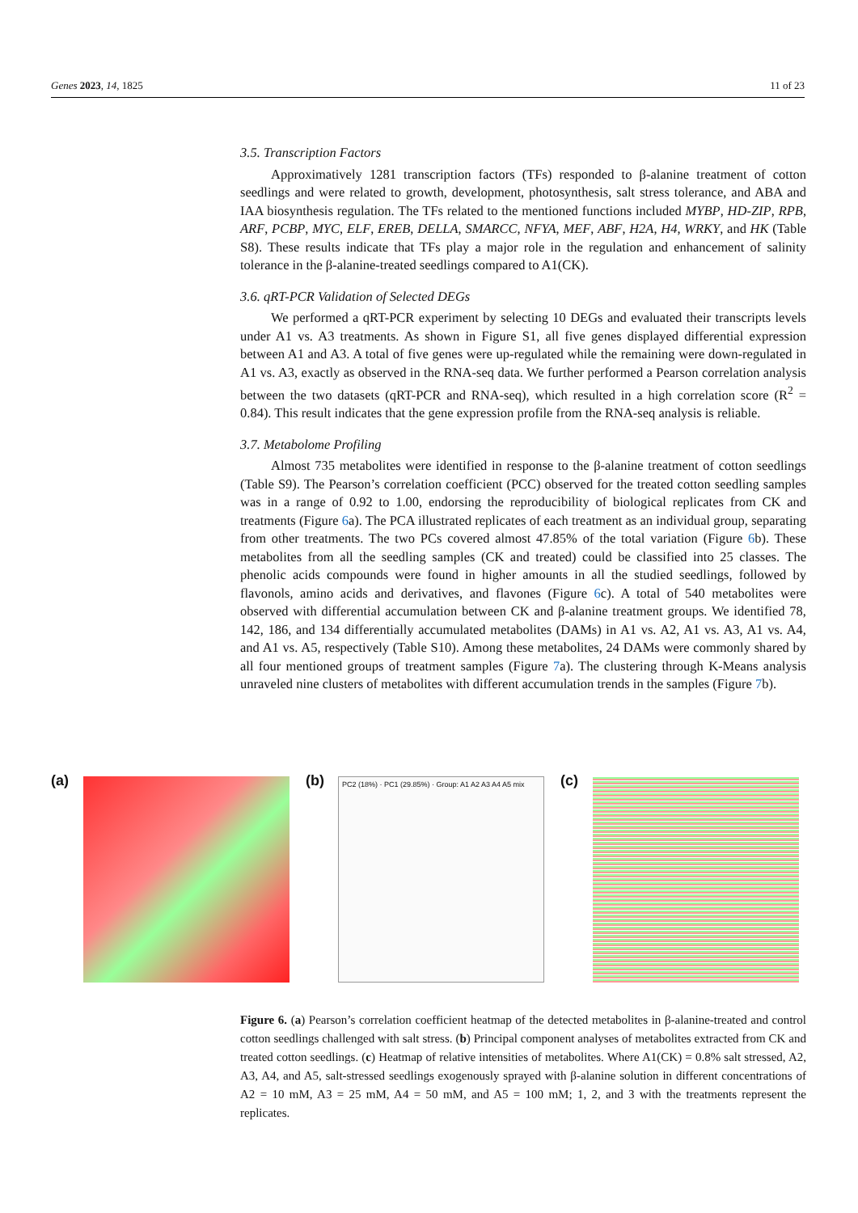Genes 2023, 14, 1825 11 of 23
3.5. Transcription Factors
Approximatively 1281 transcription factors (TFs) responded to β-alanine treatment of cotton seedlings and were related to growth, development, photosynthesis, salt stress tolerance, and ABA and IAA biosynthesis regulation. The TFs related to the mentioned functions included MYBP, HD-ZIP, RPB, ARF, PCBP, MYC, ELF, EREB, DELLA, SMARCC, NFYA, MEF, ABF, H2A, H4, WRKY, and HK (Table S8). These results indicate that TFs play a major role in the regulation and enhancement of salinity tolerance in the β-alanine-treated seedlings compared to A1(CK).
3.6. qRT-PCR Validation of Selected DEGs
We performed a qRT-PCR experiment by selecting 10 DEGs and evaluated their transcripts levels under A1 vs. A3 treatments. As shown in Figure S1, all five genes displayed differential expression between A1 and A3. A total of five genes were up-regulated while the remaining were down-regulated in A1 vs. A3, exactly as observed in the RNA-seq data. We further performed a Pearson correlation analysis between the two datasets (qRT-PCR and RNA-seq), which resulted in a high correlation score (R<sup>2</sup> = 0.84). This result indicates that the gene expression profile from the RNA-seq analysis is reliable.
3.7. Metabolome Profiling
Almost 735 metabolites were identified in response to the β-alanine treatment of cotton seedlings (Table S9). The Pearson’s correlation coefficient (PCC) observed for the treated cotton seedling samples was in a range of 0.92 to 1.00, endorsing the reproducibility of biological replicates from CK and treatments (Figure 6a). The PCA illustrated replicates of each treatment as an individual group, separating from other treatments. The two PCs covered almost 47.85% of the total variation (Figure 6b). These metabolites from all the seedling samples (CK and treated) could be classified into 25 classes. The phenolic acids compounds were found in higher amounts in all the studied seedlings, followed by flavonols, amino acids and derivatives, and flavones (Figure 6c). A total of 540 metabolites were observed with differential accumulation between CK and β-alanine treatment groups. We identified 78, 142, 186, and 134 differentially accumulated metabolites (DAMs) in A1 vs. A2, A1 vs. A3, A1 vs. A4, and A1 vs. A5, respectively (Table S10). Among these metabolites, 24 DAMs were commonly shared by all four mentioned groups of treatment samples (Figure 7a). The clustering through K-Means analysis unraveled nine clusters of metabolites with different accumulation trends in the samples (Figure 7b).
(a) (b)
PC2 (18%) · PC1 (29.85%) · Group: A1 A2 A3 A4 A5 mix
(c)
Figure 6. (a) Pearson’s correlation coefficient heatmap of the detected metabolites in β-alanine-treated and control cotton seedlings challenged with salt stress. (b) Principal component analyses of metabolites extracted from CK and treated cotton seedlings. (c) Heatmap of relative intensities of metabolites. Where A1(CK) = 0.8% salt stressed, A2, A3, A4, and A5, salt-stressed seedlings exogenously sprayed with β-alanine solution in different concentrations of A2 = 10 mM, A3 = 25 mM, A4 = 50 mM, and A5 = 100 mM; 1, 2, and 3 with the treatments represent the replicates.